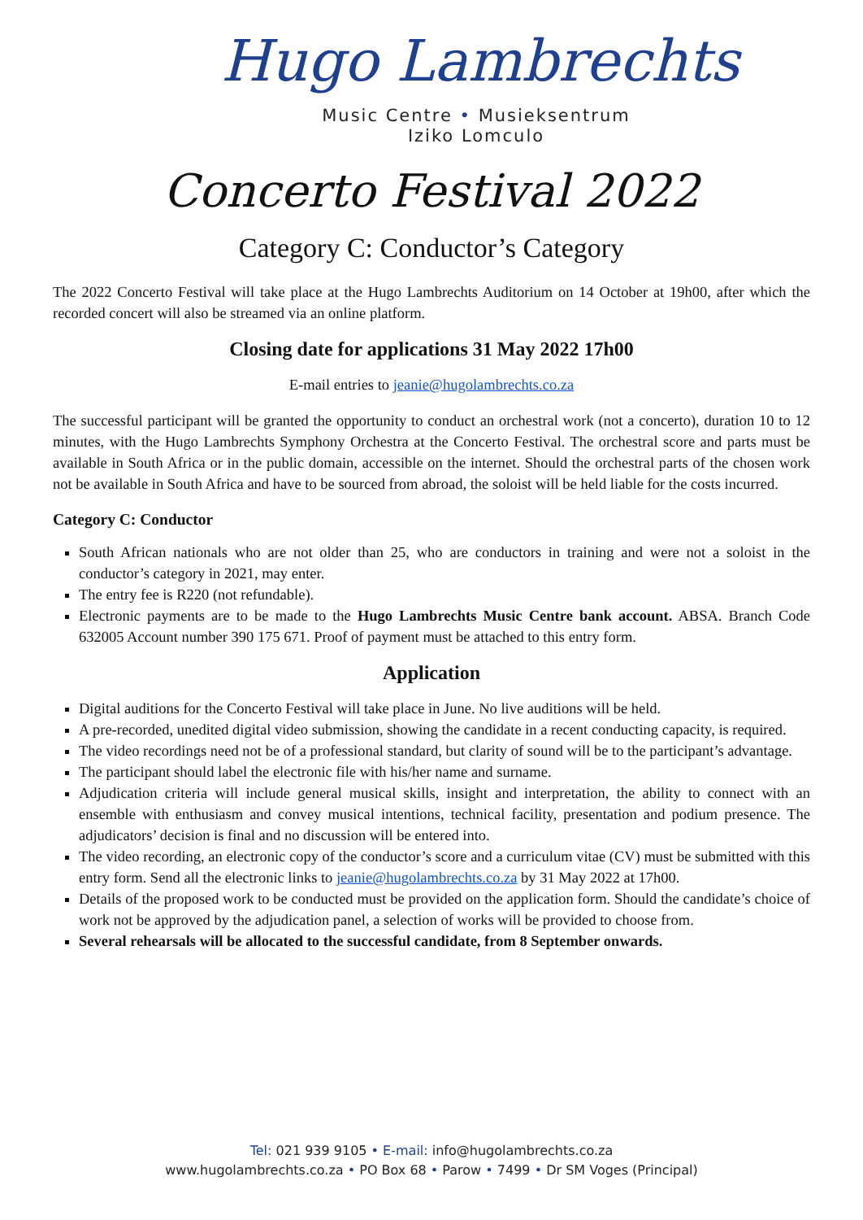Hugo Lambrechts
Music Centre • Musieksentrum
Iziko Lomculo
Concerto Festival 2022
Category C: Conductor’s Category
The 2022 Concerto Festival will take place at the Hugo Lambrechts Auditorium on 14 October at 19h00, after which the recorded concert will also be streamed via an online platform.
Closing date for applications 31 May 2022 17h00
E-mail entries to jeanie@hugolambrechts.co.za
The successful participant will be granted the opportunity to conduct an orchestral work (not a concerto), duration 10 to 12 minutes, with the Hugo Lambrechts Symphony Orchestra at the Concerto Festival. The orchestral score and parts must be available in South Africa or in the public domain, accessible on the internet. Should the orchestral parts of the chosen work not be available in South Africa and have to be sourced from abroad, the soloist will be held liable for the costs incurred.
Category C: Conductor
South African nationals who are not older than 25, who are conductors in training and were not a soloist in the conductor’s category in 2021, may enter.
The entry fee is R220 (not refundable).
Electronic payments are to be made to the Hugo Lambrechts Music Centre bank account. ABSA. Branch Code 632005 Account number 390 175 671. Proof of payment must be attached to this entry form.
Application
Digital auditions for the Concerto Festival will take place in June. No live auditions will be held.
A pre-recorded, unedited digital video submission, showing the candidate in a recent conducting capacity, is required.
The video recordings need not be of a professional standard, but clarity of sound will be to the participant’s advantage.
The participant should label the electronic file with his/her name and surname.
Adjudication criteria will include general musical skills, insight and interpretation, the ability to connect with an ensemble with enthusiasm and convey musical intentions, technical facility, presentation and podium presence. The adjudicators’ decision is final and no discussion will be entered into.
The video recording, an electronic copy of the conductor’s score and a curriculum vitae (CV) must be submitted with this entry form. Send all the electronic links to jeanie@hugolambrechts.co.za by 31 May 2022 at 17h00.
Details of the proposed work to be conducted must be provided on the application form. Should the candidate’s choice of work not be approved by the adjudication panel, a selection of works will be provided to choose from.
Several rehearsals will be allocated to the successful candidate, from 8 September onwards.
Tel: 021 939 9105 • E-mail: info@hugolambrechts.co.za
www.hugolambrechts.co.za • PO Box 68 • Parow • 7499 • Dr SM Voges (Principal)